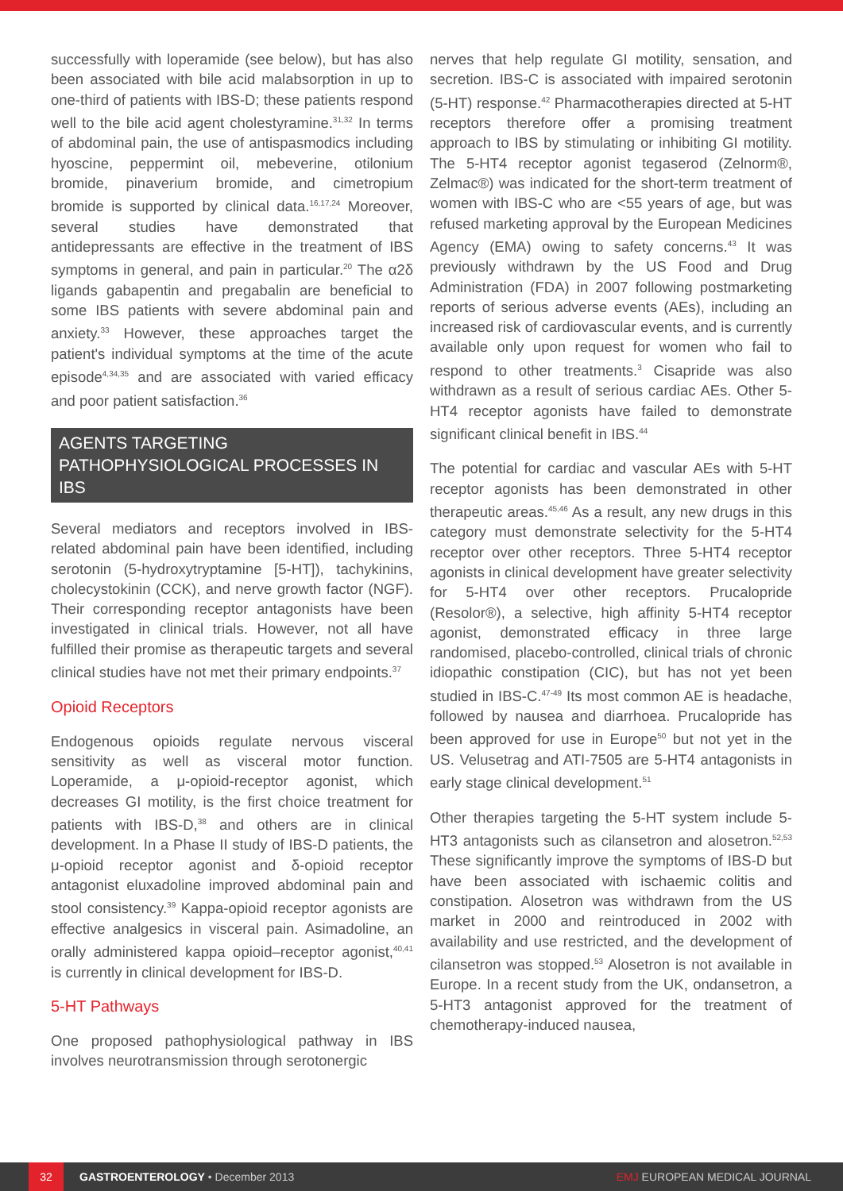successfully with loperamide (see below), but has also been associated with bile acid malabsorption in up to one-third of patients with IBS-D; these patients respond well to the bile acid agent cholestyramine.<sup>31,32</sup> In terms of abdominal pain, the use of antispasmodics including hyoscine, peppermint oil, mebeverine, otilonium bromide, pinaverium bromide, and cimetropium bromide is supported by clinical data.<sup>16,17,24</sup> Moreover, several studies have demonstrated that antidepressants are effective in the treatment of IBS symptoms in general, and pain in particular.<sup>20</sup> The α2δ ligands gabapentin and pregabalin are beneficial to some IBS patients with severe abdominal pain and anxiety.<sup>33</sup> However, these approaches target the patient's individual symptoms at the time of the acute episode<sup>4,34,35</sup> and are associated with varied efficacy and poor patient satisfaction.<sup>36</sup>
AGENTS TARGETING PATHOPHYSIOLOGICAL PROCESSES IN IBS
Several mediators and receptors involved in IBS-related abdominal pain have been identified, including serotonin (5-hydroxytryptamine [5-HT]), tachykinins, cholecystokinin (CCK), and nerve growth factor (NGF). Their corresponding receptor antagonists have been investigated in clinical trials. However, not all have fulfilled their promise as therapeutic targets and several clinical studies have not met their primary endpoints.<sup>37</sup>
Opioid Receptors
Endogenous opioids regulate nervous visceral sensitivity as well as visceral motor function. Loperamide, a μ-opioid-receptor agonist, which decreases GI motility, is the first choice treatment for patients with IBS-D,<sup>38</sup> and others are in clinical development. In a Phase II study of IBS-D patients, the μ-opioid receptor agonist and δ-opioid receptor antagonist eluxadoline improved abdominal pain and stool consistency.<sup>39</sup> Kappa-opioid receptor agonists are effective analgesics in visceral pain. Asimadoline, an orally administered kappa opioid–receptor agonist,<sup>40,41</sup> is currently in clinical development for IBS-D.
5-HT Pathways
One proposed pathophysiological pathway in IBS involves neurotransmission through serotonergic
nerves that help regulate GI motility, sensation, and secretion. IBS-C is associated with impaired serotonin (5-HT) response.<sup>42</sup> Pharmacotherapies directed at 5-HT receptors therefore offer a promising treatment approach to IBS by stimulating or inhibiting GI motility. The 5-HT4 receptor agonist tegaserod (Zelnorm®, Zelmac®) was indicated for the short-term treatment of women with IBS-C who are <55 years of age, but was refused marketing approval by the European Medicines Agency (EMA) owing to safety concerns.<sup>43</sup> It was previously withdrawn by the US Food and Drug Administration (FDA) in 2007 following postmarketing reports of serious adverse events (AEs), including an increased risk of cardiovascular events, and is currently available only upon request for women who fail to respond to other treatments.<sup>3</sup> Cisapride was also withdrawn as a result of serious cardiac AEs. Other 5-HT4 receptor agonists have failed to demonstrate significant clinical benefit in IBS.<sup>44</sup>
The potential for cardiac and vascular AEs with 5-HT receptor agonists has been demonstrated in other therapeutic areas.<sup>45,46</sup> As a result, any new drugs in this category must demonstrate selectivity for the 5-HT4 receptor over other receptors. Three 5-HT4 receptor agonists in clinical development have greater selectivity for 5-HT4 over other receptors. Prucalopride (Resolor®), a selective, high affinity 5-HT4 receptor agonist, demonstrated efficacy in three large randomised, placebo-controlled, clinical trials of chronic idiopathic constipation (CIC), but has not yet been studied in IBS-C.<sup>47-49</sup> Its most common AE is headache, followed by nausea and diarrhoea. Prucalopride has been approved for use in Europe<sup>50</sup> but not yet in the US. Velusetrag and ATI-7505 are 5-HT4 antagonists in early stage clinical development.<sup>51</sup>
Other therapies targeting the 5-HT system include 5-HT3 antagonists such as cilansetron and alosetron.<sup>52,53</sup> These significantly improve the symptoms of IBS-D but have been associated with ischaemic colitis and constipation. Alosetron was withdrawn from the US market in 2000 and reintroduced in 2002 with availability and use restricted, and the development of cilansetron was stopped.<sup>53</sup> Alosetron is not available in Europe. In a recent study from the UK, ondansetron, a 5-HT3 antagonist approved for the treatment of chemotherapy-induced nausea,
32 GASTROENTEROLOGY • December 2013 EMJ EUROPEAN MEDICAL JOURNAL